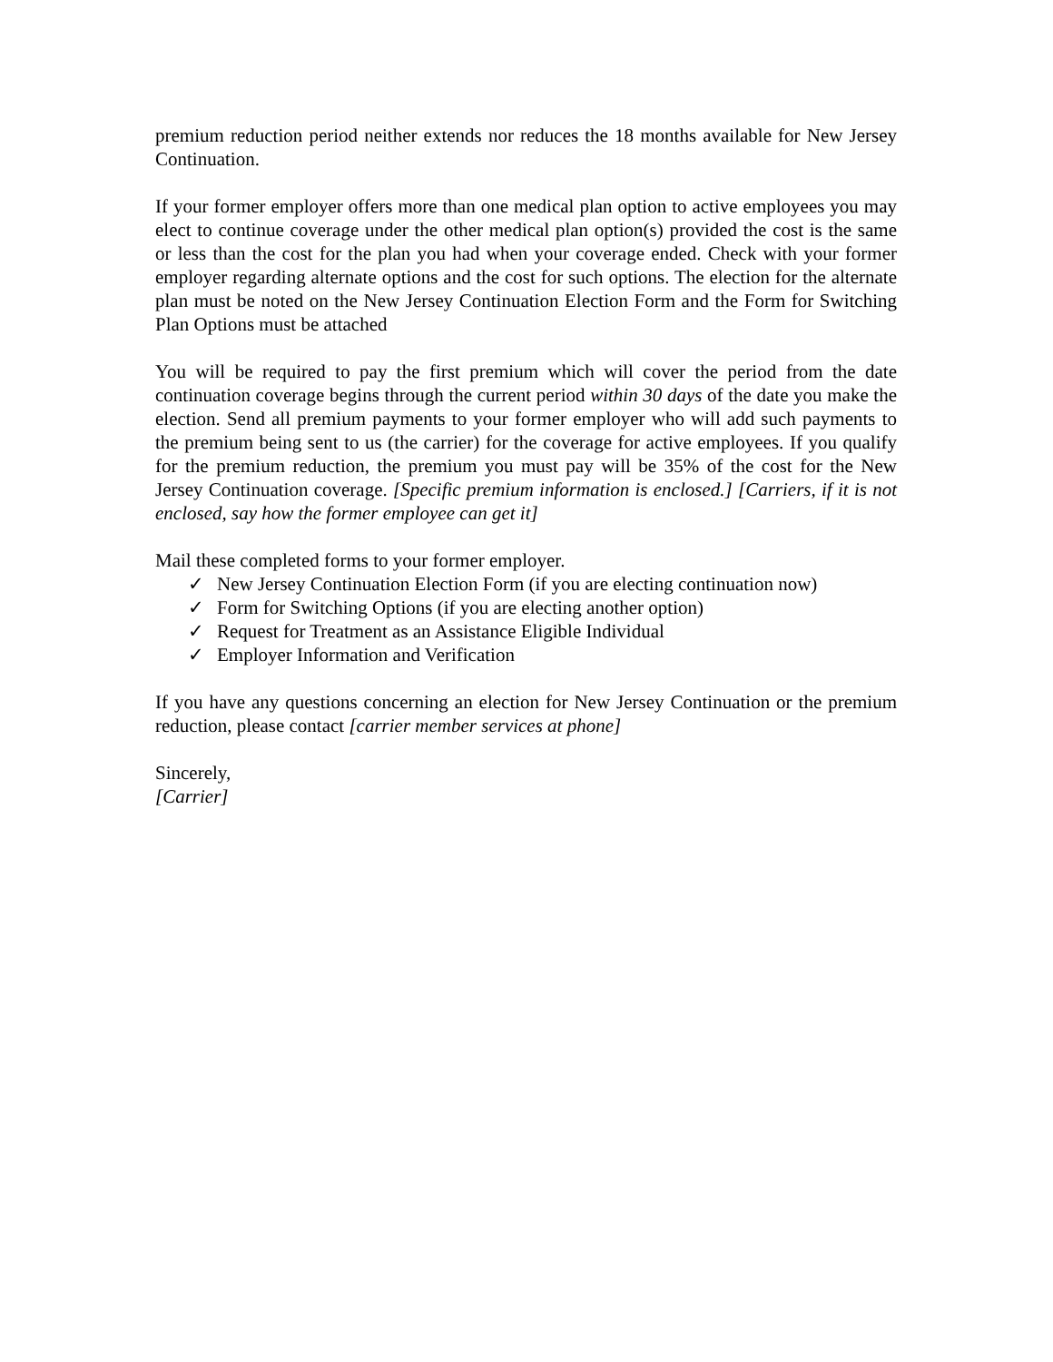premium reduction period neither extends nor reduces the 18 months available for New Jersey Continuation.
If your former employer offers more than one medical plan option to active employees you may elect to continue coverage under the other medical plan option(s) provided the cost is the same or less than the cost for the plan you had when your coverage ended. Check with your former employer regarding alternate options and the cost for such options. The election for the alternate plan must be noted on the New Jersey Continuation Election Form and the Form for Switching Plan Options must be attached
You will be required to pay the first premium which will cover the period from the date continuation coverage begins through the current period within 30 days of the date you make the election. Send all premium payments to your former employer who will add such payments to the premium being sent to us (the carrier) for the coverage for active employees. If you qualify for the premium reduction, the premium you must pay will be 35% of the cost for the New Jersey Continuation coverage. [Specific premium information is enclosed.] [Carriers, if it is not enclosed, say how the former employee can get it]
Mail these completed forms to your former employer.
✓ New Jersey Continuation Election Form (if you are electing continuation now)
✓ Form for Switching Options (if you are electing another option)
✓ Request for Treatment as an Assistance Eligible Individual
✓ Employer Information and Verification
If you have any questions concerning an election for New Jersey Continuation or the premium reduction, please contact [carrier member services at phone]
Sincerely,
[Carrier]